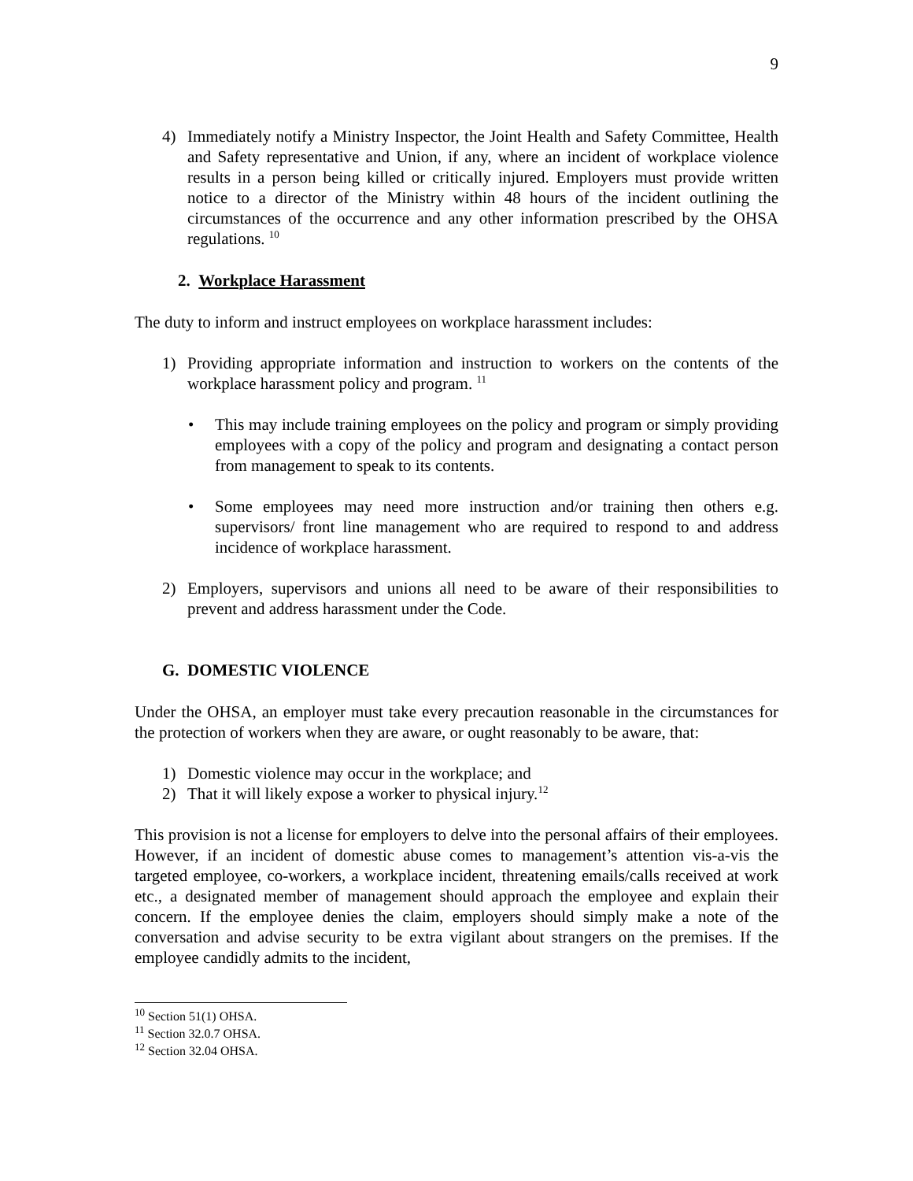9
4) Immediately notify a Ministry Inspector, the Joint Health and Safety Committee, Health and Safety representative and Union, if any, where an incident of workplace violence results in a person being killed or critically injured. Employers must provide written notice to a director of the Ministry within 48 hours of the incident outlining the circumstances of the occurrence and any other information prescribed by the OHSA regulations. <sup>10</sup>
2. Workplace Harassment
The duty to inform and instruct employees on workplace harassment includes:
1) Providing appropriate information and instruction to workers on the contents of the workplace harassment policy and program. <sup>11</sup>
• This may include training employees on the policy and program or simply providing employees with a copy of the policy and program and designating a contact person from management to speak to its contents.
• Some employees may need more instruction and/or training then others e.g. supervisors/ front line management who are required to respond to and address incidence of workplace harassment.
2) Employers, supervisors and unions all need to be aware of their responsibilities to prevent and address harassment under the Code.
G. DOMESTIC VIOLENCE
Under the OHSA, an employer must take every precaution reasonable in the circumstances for the protection of workers when they are aware, or ought reasonably to be aware, that:
1) Domestic violence may occur in the workplace; and
2) That it will likely expose a worker to physical injury.<sup>12</sup>
This provision is not a license for employers to delve into the personal affairs of their employees. However, if an incident of domestic abuse comes to management’s attention vis-a-vis the targeted employee, co-workers, a workplace incident, threatening emails/calls received at work etc., a designated member of management should approach the employee and explain their concern. If the employee denies the claim, employers should simply make a note of the conversation and advise security to be extra vigilant about strangers on the premises. If the employee candidly admits to the incident,
<sup>10</sup> Section 51(1) OHSA.
<sup>11</sup> Section 32.0.7 OHSA.
<sup>12</sup> Section 32.04 OHSA.